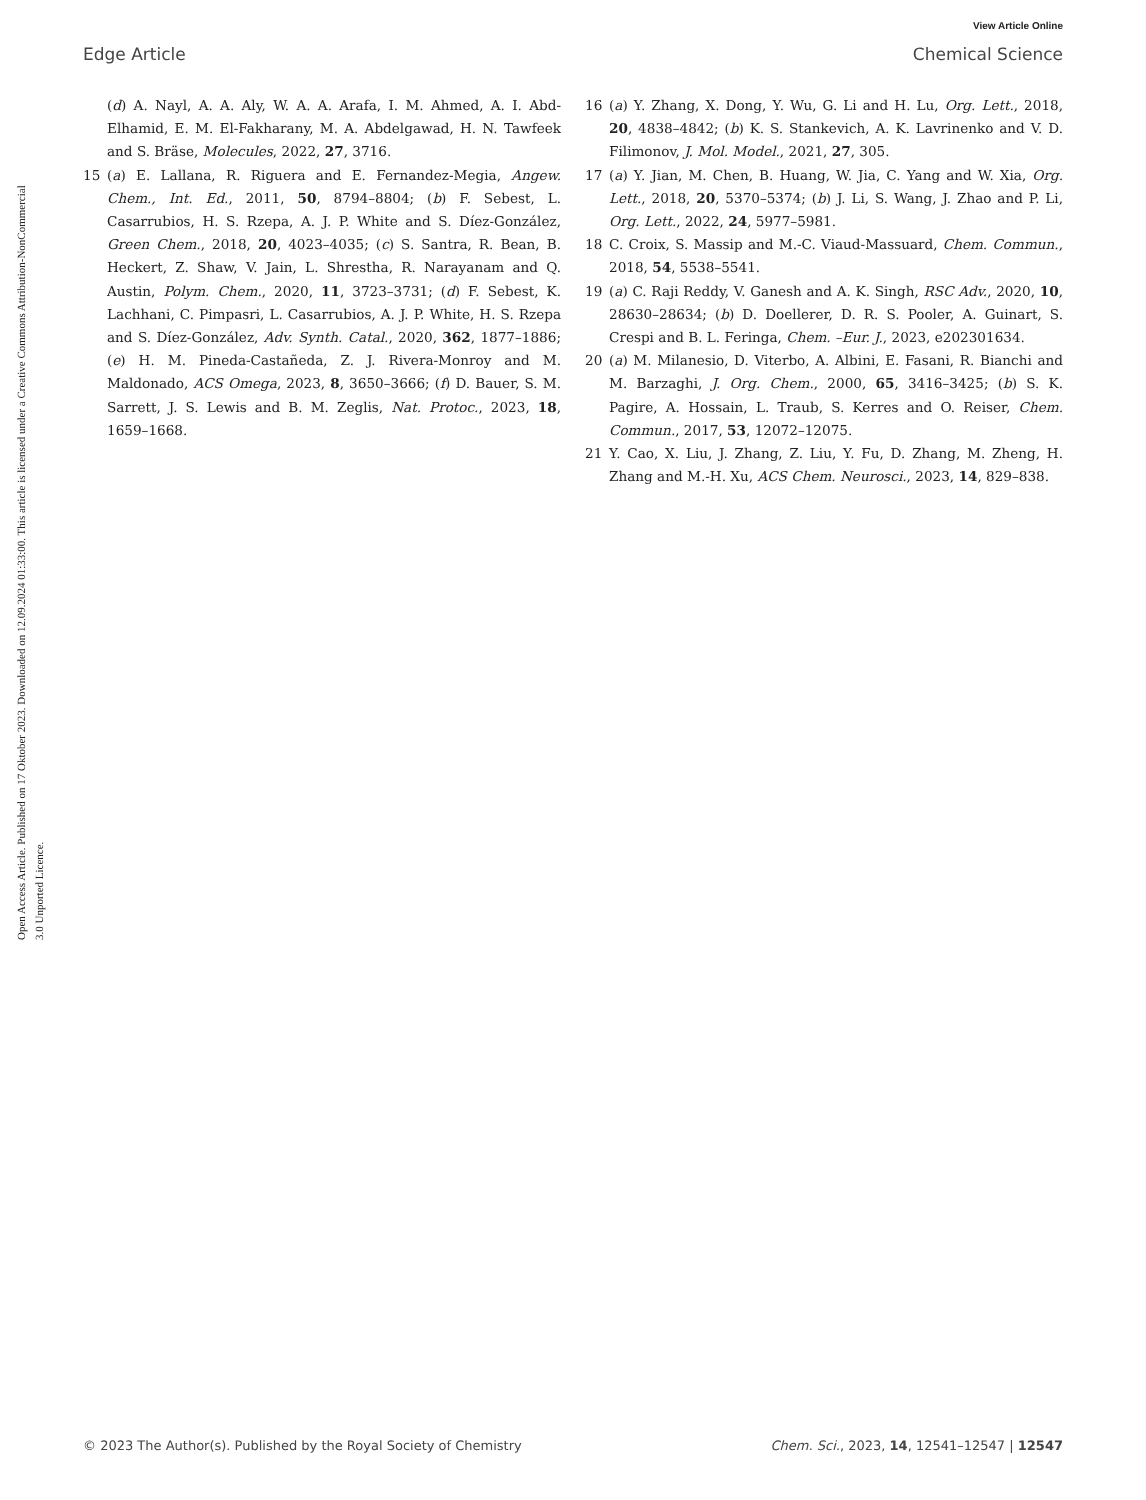View Article Online
Edge Article Chemical Science
Open Access Article. Published on 17 Oktober 2023. Downloaded on 12.09.2024 01:33:00. This article is licensed under a Creative Commons Attribution-NonCommercial 3.0 Unported Licence.
(d) A. Nayl, A. A. Aly, W. A. A. Arafa, I. M. Ahmed, A. I. Abd-Elhamid, E. M. El-Fakharany, M. A. Abdelgawad, H. N. Tawfeek and S. Bräse, Molecules, 2022, 27, 3716.
15 (a) E. Lallana, R. Riguera and E. Fernandez-Megia, Angew. Chem., Int. Ed., 2011, 50, 8794–8804; (b) F. Sebest, L. Casarrubios, H. S. Rzepa, A. J. P. White and S. Díez-González, Green Chem., 2018, 20, 4023–4035; (c) S. Santra, R. Bean, B. Heckert, Z. Shaw, V. Jain, L. Shrestha, R. Narayanam and Q. Austin, Polym. Chem., 2020, 11, 3723–3731; (d) F. Sebest, K. Lachhani, C. Pimpasri, L. Casarrubios, A. J. P. White, H. S. Rzepa and S. Díez-González, Adv. Synth. Catal., 2020, 362, 1877–1886; (e) H. M. Pineda-Castañeda, Z. J. Rivera-Monroy and M. Maldonado, ACS Omega, 2023, 8, 3650–3666; (f) D. Bauer, S. M. Sarrett, J. S. Lewis and B. M. Zeglis, Nat. Protoc., 2023, 18, 1659–1668.
16 (a) Y. Zhang, X. Dong, Y. Wu, G. Li and H. Lu, Org. Lett., 2018, 20, 4838–4842; (b) K. S. Stankevich, A. K. Lavrinenko and V. D. Filimonov, J. Mol. Model., 2021, 27, 305.
17 (a) Y. Jian, M. Chen, B. Huang, W. Jia, C. Yang and W. Xia, Org. Lett., 2018, 20, 5370–5374; (b) J. Li, S. Wang, J. Zhao and P. Li, Org. Lett., 2022, 24, 5977–5981.
18 C. Croix, S. Massip and M.-C. Viaud-Massuard, Chem. Commun., 2018, 54, 5538–5541.
19 (a) C. Raji Reddy, V. Ganesh and A. K. Singh, RSC Adv., 2020, 10, 28630–28634; (b) D. Doellerer, D. R. S. Pooler, A. Guinart, S. Crespi and B. L. Feringa, Chem. –Eur. J., 2023, e202301634.
20 (a) M. Milanesio, D. Viterbo, A. Albini, E. Fasani, R. Bianchi and M. Barzaghi, J. Org. Chem., 2000, 65, 3416–3425; (b) S. K. Pagire, A. Hossain, L. Traub, S. Kerres and O. Reiser, Chem. Commun., 2017, 53, 12072–12075.
21 Y. Cao, X. Liu, J. Zhang, Z. Liu, Y. Fu, D. Zhang, M. Zheng, H. Zhang and M.-H. Xu, ACS Chem. Neurosci., 2023, 14, 829–838.
© 2023 The Author(s). Published by the Royal Society of Chemistry Chem. Sci., 2023, 14, 12541–12547 | 12547